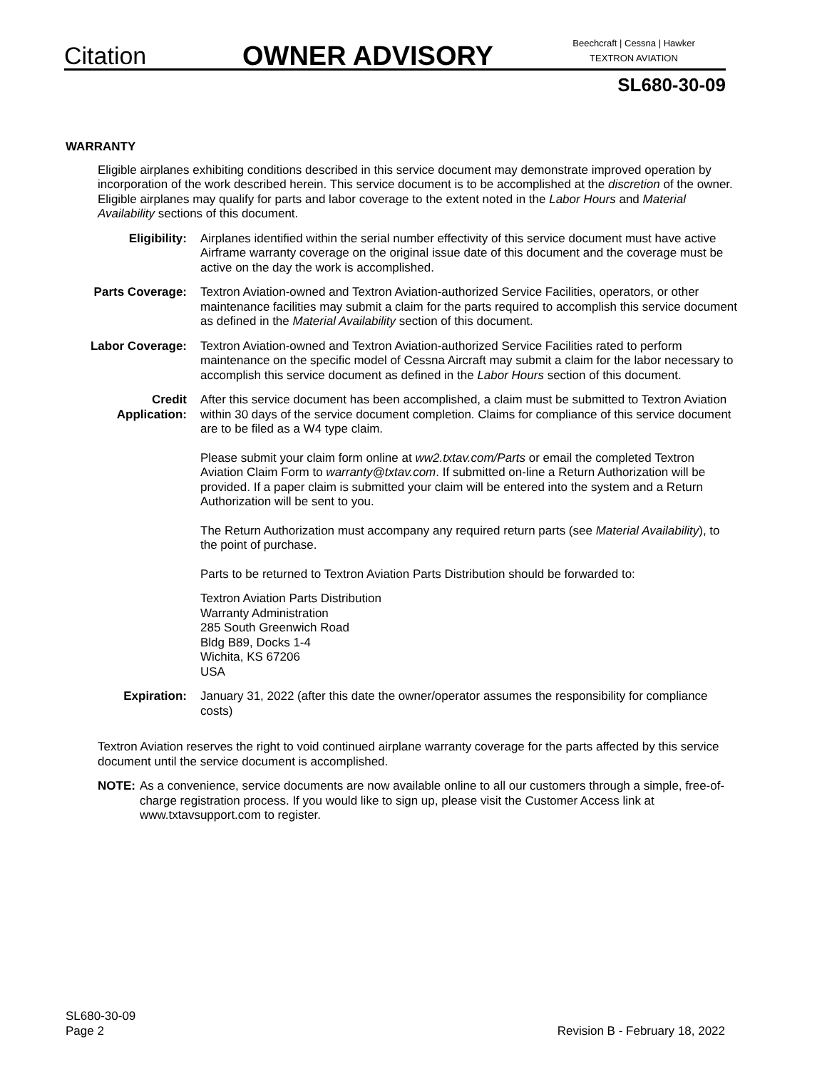Citation
OWNER ADVISORY
Beechcraft | Cessna | Hawker
TEXTRON AVIATION
SL680-30-09
WARRANTY
Eligible airplanes exhibiting conditions described in this service document may demonstrate improved operation by incorporation of the work described herein. This service document is to be accomplished at the discretion of the owner. Eligible airplanes may qualify for parts and labor coverage to the extent noted in the Labor Hours and Material Availability sections of this document.
Eligibility: Airplanes identified within the serial number effectivity of this service document must have active Airframe warranty coverage on the original issue date of this document and the coverage must be active on the day the work is accomplished.
Parts Coverage: Textron Aviation-owned and Textron Aviation-authorized Service Facilities, operators, or other maintenance facilities may submit a claim for the parts required to accomplish this service document as defined in the Material Availability section of this document.
Labor Coverage: Textron Aviation-owned and Textron Aviation-authorized Service Facilities rated to perform maintenance on the specific model of Cessna Aircraft may submit a claim for the labor necessary to accomplish this service document as defined in the Labor Hours section of this document.
Credit
Application:
After this service document has been accomplished, a claim must be submitted to Textron Aviation within 30 days of the service document completion. Claims for compliance of this service document are to be filed as a W4 type claim.
Please submit your claim form online at ww2.txtav.com/Parts or email the completed Textron Aviation Claim Form to warranty@txtav.com. If submitted on-line a Return Authorization will be provided. If a paper claim is submitted your claim will be entered into the system and a Return Authorization will be sent to you.
The Return Authorization must accompany any required return parts (see Material Availability), to the point of purchase.
Parts to be returned to Textron Aviation Parts Distribution should be forwarded to:
Textron Aviation Parts Distribution
Warranty Administration
285 South Greenwich Road
Bldg B89, Docks 1-4
Wichita, KS 67206
USA
Expiration: January 31, 2022 (after this date the owner/operator assumes the responsibility for compliance costs)
Textron Aviation reserves the right to void continued airplane warranty coverage for the parts affected by this service document until the service document is accomplished.
NOTE: As a convenience, service documents are now available online to all our customers through a simple, free-of-charge registration process. If you would like to sign up, please visit the Customer Access link at www.txtavsupport.com to register.
SL680-30-09
Page 2
Revision B - February 18, 2022